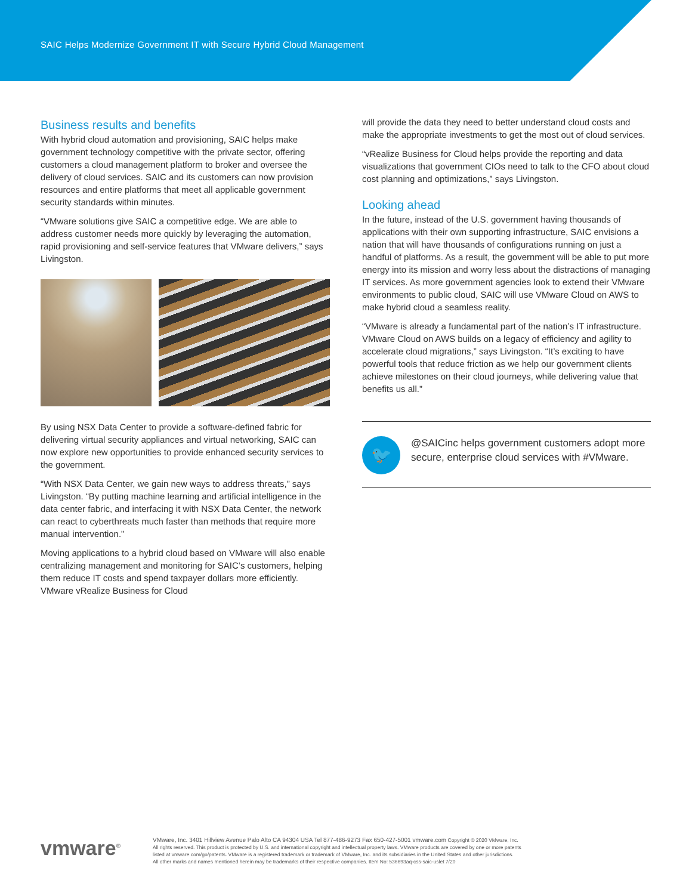SAIC Helps Modernize Government IT with Secure Hybrid Cloud Management
Business results and benefits
With hybrid cloud automation and provisioning, SAIC helps make government technology competitive with the private sector, offering customers a cloud management platform to broker and oversee the delivery of cloud services. SAIC and its customers can now provision resources and entire platforms that meet all applicable government security standards within minutes.
“VMware solutions give SAIC a competitive edge. We are able to address customer needs more quickly by leveraging the automation, rapid provisioning and self-service features that VMware delivers,” says Livingston.
By using NSX Data Center to provide a software-defined fabric for delivering virtual security appliances and virtual networking, SAIC can now explore new opportunities to provide enhanced security services to the government.
“With NSX Data Center, we gain new ways to address threats,” says Livingston. “By putting machine learning and artificial intelligence in the data center fabric, and interfacing it with NSX Data Center, the network can react to cyberthreats much faster than methods that require more manual intervention.”
Moving applications to a hybrid cloud based on VMware will also enable centralizing management and monitoring for SAIC’s customers, helping them reduce IT costs and spend taxpayer dollars more efficiently. VMware vRealize Business for Cloud
will provide the data they need to better understand cloud costs and make the appropriate investments to get the most out of cloud services.
“vRealize Business for Cloud helps provide the reporting and data visualizations that government CIOs need to talk to the CFO about cloud cost planning and optimizations,” says Livingston.
Looking ahead
In the future, instead of the U.S. government having thousands of applications with their own supporting infrastructure, SAIC envisions a nation that will have thousands of configurations running on just a handful of platforms. As a result, the government will be able to put more energy into its mission and worry less about the distractions of managing IT services. As more government agencies look to extend their VMware environments to public cloud, SAIC will use VMware Cloud on AWS to make hybrid cloud a seamless reality.
“VMware is already a fundamental part of the nation’s IT infrastructure. VMware Cloud on AWS builds on a legacy of efficiency and agility to accelerate cloud migrations,” says Livingston. “It’s exciting to have powerful tools that reduce friction as we help our government clients achieve milestones on their cloud journeys, while delivering value that benefits us all.”
🐦
@SAICinc helps government customers adopt more secure, enterprise cloud services with #VMware.
vmware<sup>®</sup>
VMware, Inc. 3401 Hillview Avenue Palo Alto CA 94304 USA Tel 877-486-9273 Fax 650-427-5001 vmware.com Copyright © 2020 VMware, Inc.
All rights reserved. This product is protected by U.S. and international copyright and intellectual property laws. VMware products are covered by one or more patents
listed at vmware.com/go/patents. VMware is a registered trademark or trademark of VMware, Inc. and its subsidiaries in the United States and other jurisdictions.
All other marks and names mentioned herein may be trademarks of their respective companies. Item No: 536693aq-css-saic-uslet 7/20